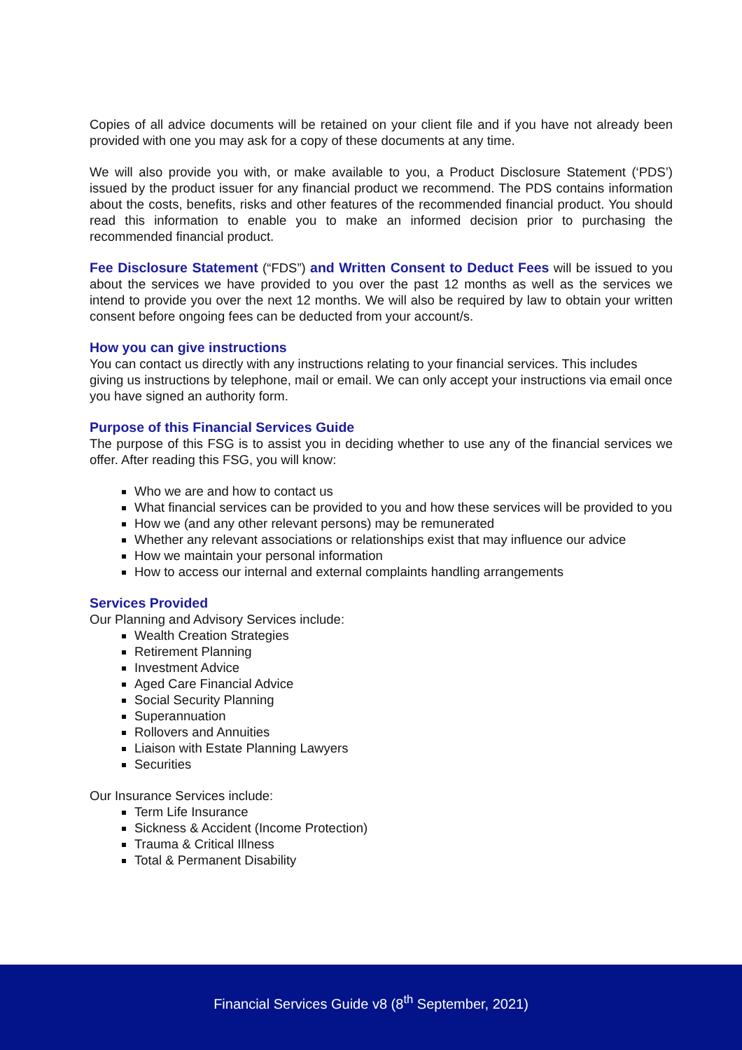Copies of all advice documents will be retained on your client file and if you have not already been provided with one you may ask for a copy of these documents at any time.
We will also provide you with, or make available to you, a Product Disclosure Statement (‘PDS’) issued by the product issuer for any financial product we recommend. The PDS contains information about the costs, benefits, risks and other features of the recommended financial product. You should read this information to enable you to make an informed decision prior to purchasing the recommended financial product.
Fee Disclosure Statement (“FDS”) and Written Consent to Deduct Fees will be issued to you about the services we have provided to you over the past 12 months as well as the services we intend to provide you over the next 12 months. We will also be required by law to obtain your written consent before ongoing fees can be deducted from your account/s.
How you can give instructions
You can contact us directly with any instructions relating to your financial services. This includes giving us instructions by telephone, mail or email. We can only accept your instructions via email once you have signed an authority form.
Purpose of this Financial Services Guide
The purpose of this FSG is to assist you in deciding whether to use any of the financial services we offer. After reading this FSG, you will know:
Who we are and how to contact us
What financial services can be provided to you and how these services will be provided to you
How we (and any other relevant persons) may be remunerated
Whether any relevant associations or relationships exist that may influence our advice
How we maintain your personal information
How to access our internal and external complaints handling arrangements
Services Provided
Our Planning and Advisory Services include:
Wealth Creation Strategies
Retirement Planning
Investment Advice
Aged Care Financial Advice
Social Security Planning
Superannuation
Rollovers and Annuities
Liaison with Estate Planning Lawyers
Securities
Our Insurance Services include:
Term Life Insurance
Sickness & Accident (Income Protection)
Trauma & Critical Illness
Total & Permanent Disability
Financial Services Guide v8 (8<sup>th</sup> September, 2021)